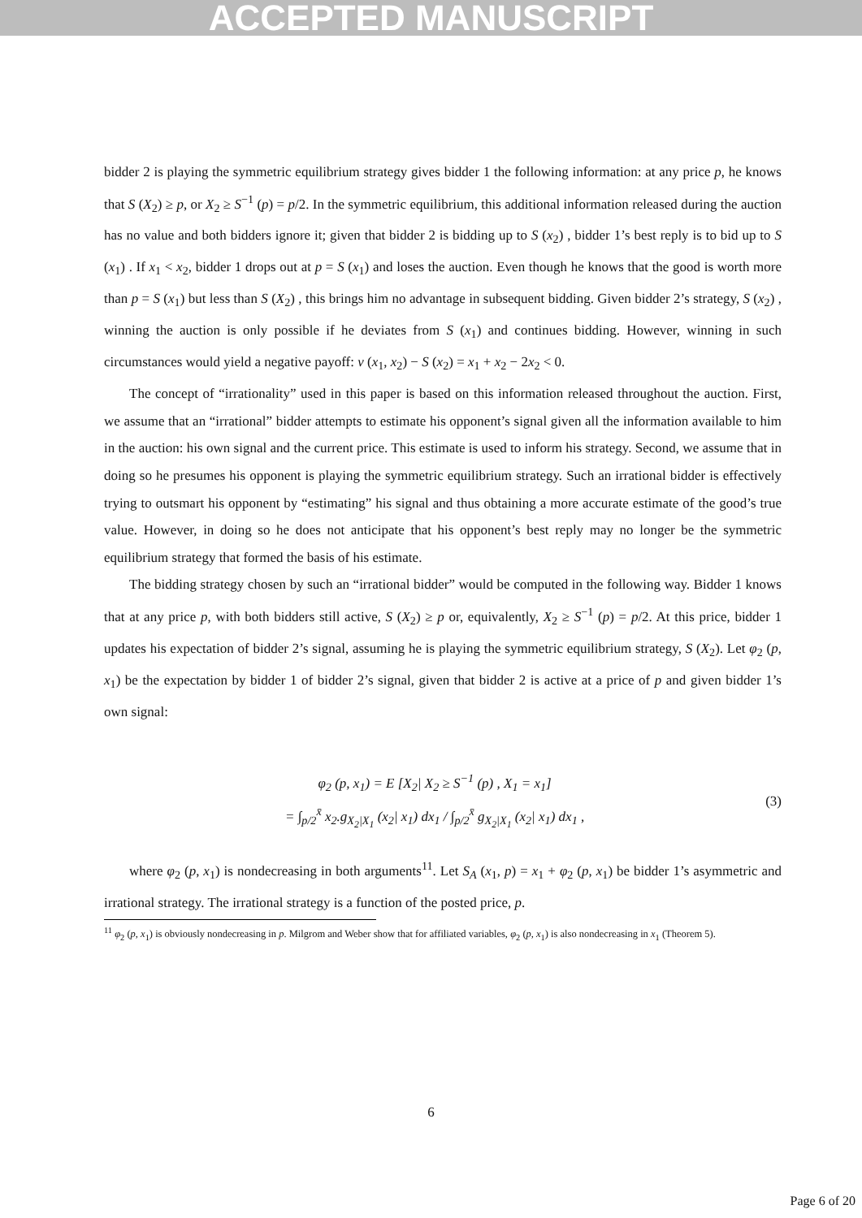ACCEPTED MANUSCRIPT
bidder 2 is playing the symmetric equilibrium strategy gives bidder 1 the following information: at any price p, he knows that S (X<sub>2</sub>) ≥ p, or X<sub>2</sub> ≥ S<sup>−1</sup> (p) = p/2. In the symmetric equilibrium, this additional information released during the auction has no value and both bidders ignore it; given that bidder 2 is bidding up to S (x<sub>2</sub>) , bidder 1’s best reply is to bid up to S (x<sub>1</sub>) . If x<sub>1</sub> < x<sub>2</sub>, bidder 1 drops out at p = S (x<sub>1</sub>) and loses the auction. Even though he knows that the good is worth more than p = S (x<sub>1</sub>) but less than S (X<sub>2</sub>) , this brings him no advantage in subsequent bidding. Given bidder 2’s strategy, S (x<sub>2</sub>) , winning the auction is only possible if he deviates from S (x<sub>1</sub>) and continues bidding. However, winning in such circumstances would yield a negative payoff: v (x<sub>1</sub>, x<sub>2</sub>) − S (x<sub>2</sub>) = x<sub>1</sub> + x<sub>2</sub> − 2x<sub>2</sub> < 0.
The concept of “irrationality” used in this paper is based on this information released throughout the auction. First, we assume that an “irrational” bidder attempts to estimate his opponent’s signal given all the information available to him in the auction: his own signal and the current price. This estimate is used to inform his strategy. Second, we assume that in doing so he presumes his opponent is playing the symmetric equilibrium strategy. Such an irrational bidder is effectively trying to outsmart his opponent by “estimating” his signal and thus obtaining a more accurate estimate of the good’s true value. However, in doing so he does not anticipate that his opponent’s best reply may no longer be the symmetric equilibrium strategy that formed the basis of his estimate.
The bidding strategy chosen by such an “irrational bidder” would be computed in the following way. Bidder 1 knows that at any price p, with both bidders still active, S (X<sub>2</sub>) ≥ p or, equivalently, X<sub>2</sub> ≥ S<sup>−1</sup> (p) = p/2. At this price, bidder 1 updates his expectation of bidder 2’s signal, assuming he is playing the symmetric equilibrium strategy, S (X<sub>2</sub>). Let φ<sub>2</sub> (p, x<sub>1</sub>) be the expectation by bidder 1 of bidder 2’s signal, given that bidder 2 is active at a price of p and given bidder 1’s own signal:
φ<sub>2</sub> (p, x<sub>1</sub>) = E [X<sub>2</sub>| X<sub>2</sub> ≥ S<sup>−1</sup> (p) , X<sub>1</sub> = x<sub>1</sub>]
= ∫<sub>p/2</sub><sup>x̄</sup> x<sub>2</sub>.g<sub>X<sub>2</sub>|X<sub>1</sub></sub> (x<sub>2</sub>| x<sub>1</sub>) dx<sub>1</sub> / ∫<sub>p/2</sub><sup>x̄</sup> g<sub>X<sub>2</sub>|X<sub>1</sub></sub> (x<sub>2</sub>| x<sub>1</sub>) dx<sub>1</sub> ,
(3)
where φ<sub>2</sub> (p, x<sub>1</sub>) is nondecreasing in both arguments<sup>11</sup>. Let S<sub>A</sub> (x<sub>1</sub>, p) = x<sub>1</sub> + φ<sub>2</sub> (p, x<sub>1</sub>) be bidder 1’s asymmetric and irrational strategy. The irrational strategy is a function of the posted price, p.
<sup>11</sup> φ<sub>2</sub> (p, x<sub>1</sub>) is obviously nondecreasing in p. Milgrom and Weber show that for affiliated variables, φ<sub>2</sub> (p, x<sub>1</sub>) is also nondecreasing in x<sub>1</sub> (Theorem 5).
6
Page 6 of 20